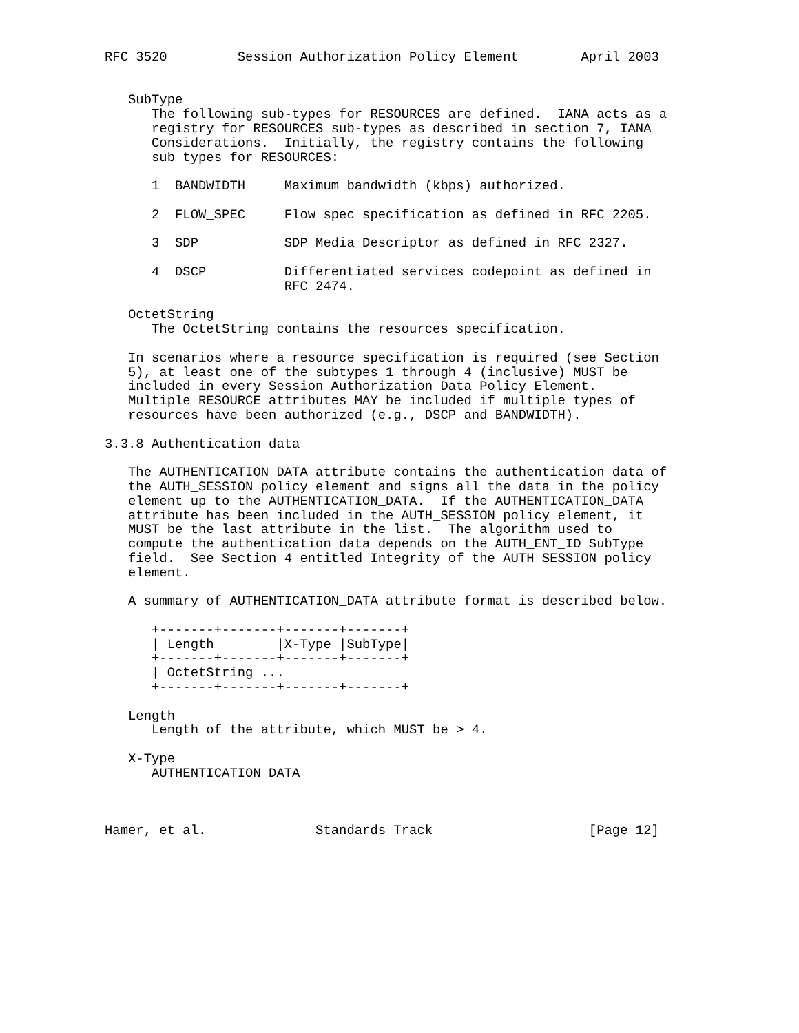RFC 3520         Session Authorization Policy Element        April 2003


   SubType
      The following sub-types for RESOURCES are defined.  IANA acts as a
      registry for RESOURCES sub-types as described in section 7, IANA
      Considerations.  Initially, the registry contains the following
      sub types for RESOURCES:

      1  BANDWIDTH     Maximum bandwidth (kbps) authorized.

      2  FLOW_SPEC     Flow spec specification as defined in RFC 2205.

      3  SDP           SDP Media Descriptor as defined in RFC 2327.

      4  DSCP          Differentiated services codepoint as defined in
                       RFC 2474.

   OctetString
      The OctetString contains the resources specification.

   In scenarios where a resource specification is required (see Section
   5), at least one of the subtypes 1 through 4 (inclusive) MUST be
   included in every Session Authorization Data Policy Element.
   Multiple RESOURCE attributes MAY be included if multiple types of
   resources have been authorized (e.g., DSCP and BANDWIDTH).

3.3.8 Authentication data

   The AUTHENTICATION_DATA attribute contains the authentication data of
   the AUTH_SESSION policy element and signs all the data in the policy
   element up to the AUTHENTICATION_DATA.  If the AUTHENTICATION_DATA
   attribute has been included in the AUTH_SESSION policy element, it
   MUST be the last attribute in the list.  The algorithm used to
   compute the authentication data depends on the AUTH_ENT_ID SubType
   field.  See Section 4 entitled Integrity of the AUTH_SESSION policy
   element.

   A summary of AUTHENTICATION_DATA attribute format is described below.

      +-------+-------+-------+-------+
      | Length        |X-Type |SubType|
      +-------+-------+-------+-------+
      | OctetString ...
      +-------+-------+-------+-------+

   Length
      Length of the attribute, which MUST be > 4.

   X-Type
      AUTHENTICATION_DATA



Hamer, et al.              Standards Track                    [Page 12]